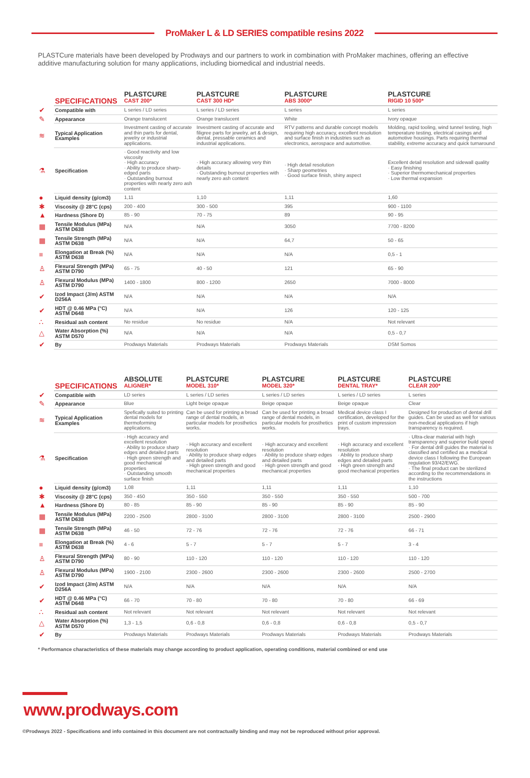ProMaker L & LD SERIES compatible resins 2022
PLASTCure materials have been developed by Prodways and our partners to work in combination with ProMaker machines, offering an effective additive manufacturing solution for many applications, including biomedical and industrial needs.
| | SPECIFICATIONS | PLASTCURE CAST 200* | PLASTCURE CAST 300 HD* | PLASTCURE ABS 3000* | PLASTCURE RIGID 10 500* |
| --- | --- | --- | --- | --- | --- |
| ✔ | Compatible with | L series / LD series | L series / LD series | L series | L series |
| ✎ | Appearance | Orange translucent | Orange translucent | White | Ivory opaque |
| ≋ | Typical Application Examples | Investment casting of accurate and thin parts for dental, jewelry or industrial applications. | Investment casting of accurate and filigree parts for jewelry, art & design, dental, pressable ceramics and industrial applications. | RTV patterns and durable concept models requiring high accuracy, excellent resolution and surface finish in industries such as electronics, aerospace and automotive. | Molding, rapid tooling, wind tunnel testing, high temperature testing, electrical casings and automotive housings. Parts requiring thermal stability, extreme accuracy and quick turnaround |
| ⚗ | Specification | · Good reactivity and low viscosity · High accuracy · Ability to produce sharp-edged parts · Outstanding burnout properties with nearly zero ash content | · High accuracy allowing very thin details · Outstanding burnout properties with nearly zero ash content | · High detail resolution · Sharp geometries · Good surface finish, shiny aspect | Excellent detail resolution and sidewall quality · Easy finishing · Superior thermomechanical properties · Low thermal expansion |
| ● | Liquid density (g/cm3) | 1,11 | 1,10 | 1,11 | 1,60 |
| ✱ | Viscosity @ 28°C (cps) | 200 - 400 | 300 - 500 | 395 | 900 - 1100 |
| ▲ | Hardness (Shore D) | 85 - 90 | 70 - 75 | 89 | 90 - 95 |
| ▦ | Tensile Modulus (MPa) ASTM D638 | N/A | N/A | 3050 | 7700 - 8200 |
| ▦ | Tensile Strength (MPa) ASTM D638 | N/A | N/A | 64,7 | 50 - 65 |
| ≡ | Elongation at Break (%) ASTM D638 | N/A | N/A | N/A | 0,5 - 1 |
| ♙ | Flexural Strength (MPa) ASTM D790 | 65 - 75 | 40 - 50 | 121 | 65 - 90 |
| ♙ | Flexural Modulus (MPa) ASTM D790 | 1400 - 1800 | 800 - 1200 | 2650 | 7000 - 8000 |
| ✔ | Izod Impact (J/m) ASTM D256A | N/A | N/A | N/A | N/A |
| ✔ | HDT @ 0.46 MPa (°C) ASTM D648 | N/A | N/A | 126 | 120 - 125 |
| ∴ | Residual ash content | No residue | No residue | N/A | Not relevant |
| △ | Water Absorption (%) ASTM D570 | N/A | N/A | N/A | 0,5 - 0,7 |
| ✔ | By | Prodways Materials | Prodways Materials | Prodways Materials | DSM Somos |
| | SPECIFICATIONS | ABSOLUTE ALIGNER* | PLASTCURE MODEL 310* | PLASTCURE MODEL 320* | PLASTCURE DENTAL TRAY* | PLASTCURE CLEAR 200* |
| --- | --- | --- | --- | --- | --- | --- |
| ✔ | Compatible with | LD series | L series / LD series | L series / LD series | L series / LD series | L series |
| ✎ | Appearance | Blue | Light beige opaque | Beige opaque | Beige opaque | Clear |
| ≋ | Typical Application Examples | Spefically suited to printing dental models for thermoforming applications. | Can be used for printing a broad range of dental models, in particular models for prosthetics works. | Can be used for printing a broad range of dental models, in particular models for prosthetics works. | Medical device class I certification, developed for the print of custom impression trays. | Designed for production of dental drill guides. Can be used as well for various non-medical applications if high transparency is required. |
| ⚗ | Specification | · High accuracy and excellent resolution · Ability to produce sharp edges and detailed parts · High green strength and good mechanical properties · Outstanding smooth surface finish | · High accuracy and excellent resolution · Ability to produce sharp edges and detailed parts · High green strength and good mechanical properties | · High accuracy and excellent resolution · Ability to produce sharp edges and detailed parts · High green strength and good mechanical properties | · High accuracy and excellent resolution · Ability to produce sharp edges and detailed parts · High green strength and good mechanical properties | · Ultra-clear material with high transparency and superior build speed · For dental drill guides the material is classified and certified as a medical device class I following the European regulation 93/42/EWG. · The final product can be sterilized according to the recommendations in the instructions |
| ● | Liquid density (g/cm3) | 1,08 | 1,11 | 1,11 | 1,11 | 1,10 |
| ✱ | Viscosity @ 28°C (cps) | 350 - 450 | 350 - 550 | 350 - 550 | 350 - 550 | 500 - 700 |
| ▲ | Hardness (Shore D) | 80 - 85 | 85 - 90 | 85 - 90 | 85 - 90 | 85 - 90 |
| ▦ | Tensile Modulus (MPa) ASTM D638 | 2200 - 2500 | 2800 - 3100 | 2800 - 3100 | 2800 - 3100 | 2500 - 2900 |
| ▦ | Tensile Strength (MPa) ASTM D638 | 46 - 50 | 72 - 76 | 72 - 76 | 72 - 76 | 66 - 71 |
| ≡ | Elongation at Break (%) ASTM D638 | 4 - 6 | 5 - 7 | 5 - 7 | 5 - 7 | 3 - 4 |
| ♙ | Flexural Strength (MPa) ASTM D790 | 80 - 90 | 110 - 120 | 110 - 120 | 110 - 120 | 110 - 120 |
| ♙ | Flexural Modulus (MPa) ASTM D790 | 1900 - 2100 | 2300 - 2600 | 2300 - 2600 | 2300 - 2600 | 2500 - 2700 |
| ✔ | Izod Impact (J/m) ASTM D256A | N/A | N/A | N/A | N/A | N/A |
| ✔ | HDT @ 0.46 MPa (°C) ASTM D648 | 66 - 70 | 70 - 80 | 70 - 80 | 70 - 80 | 66 - 69 |
| ∴ | Residual ash content | Not relevant | Not relevant | Not relevant | Not relevant | Not relevant |
| △ | Water Absorption (%) ASTM D570 | 1,3 - 1,5 | 0,6 - 0,8 | 0,6 - 0,8 | 0,6 - 0,8 | 0,5 - 0,7 |
| ✔ | By | Prodways Materials | Prodways Materials | Prodways Materials | Prodways Materials | Prodways Materials |
* Performance characteristics of these materials may change according to product application, operating conditions, material combined or end use
www.prodways.com
©Prodways 2022 - Specifications and info contained in this document are not contractually binding and may not be reproduced without prior approval.